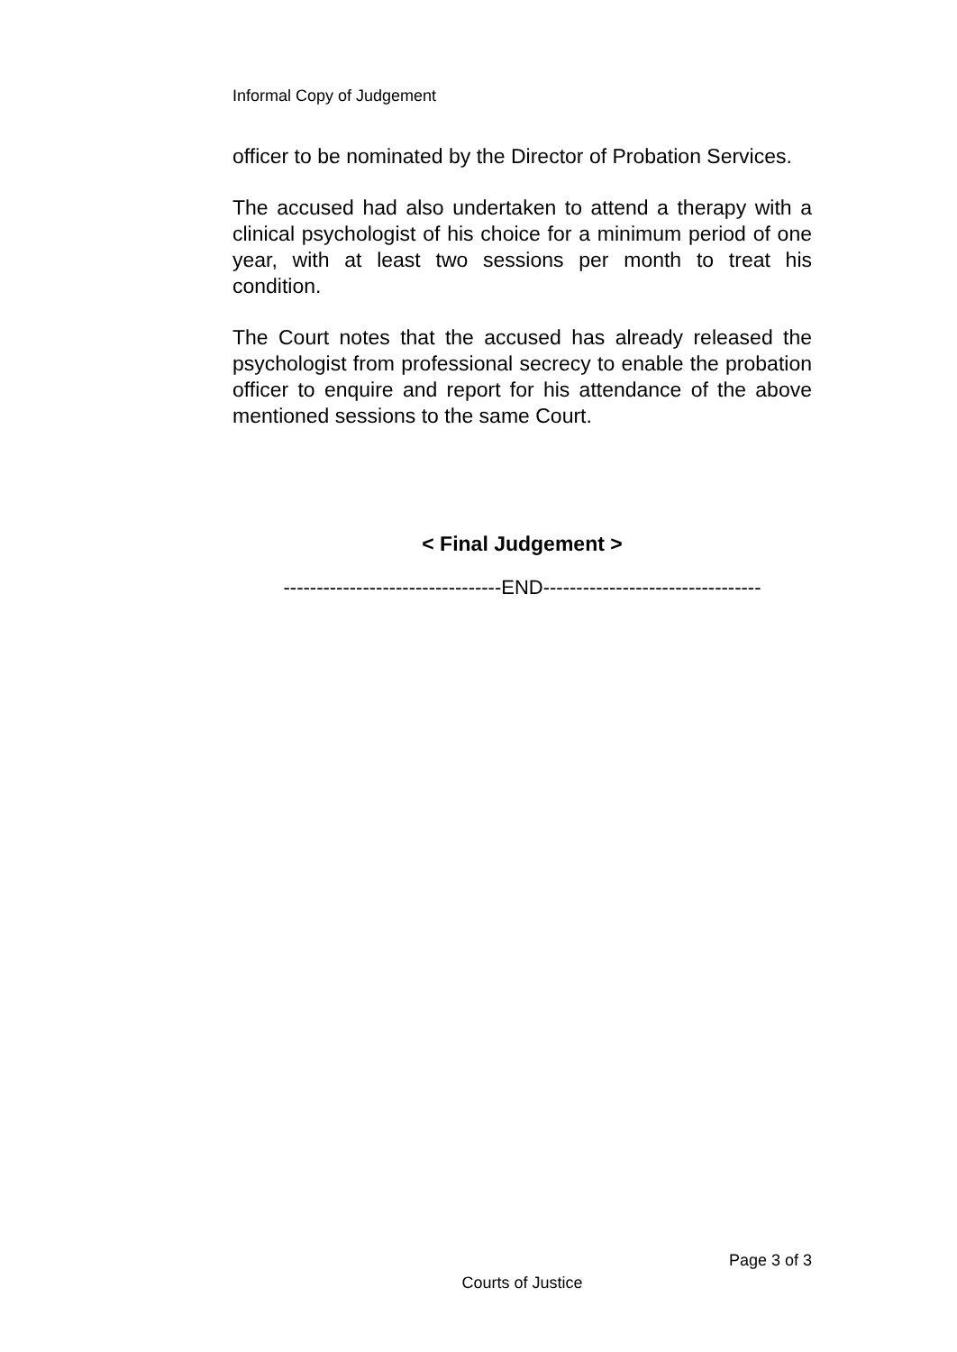Informal Copy of Judgement
officer to be nominated by the Director of Probation Services.
The accused had also undertaken to attend a therapy with a clinical psychologist of his choice for a minimum period of one year, with at least two sessions per month to treat his condition.
The Court notes that the accused has already released the psychologist from professional secrecy to enable the probation officer to enquire and report for his attendance of the above mentioned sessions to the same Court.
< Final Judgement >
---------------------------------END---------------------------------
Page 3 of 3
Courts of Justice